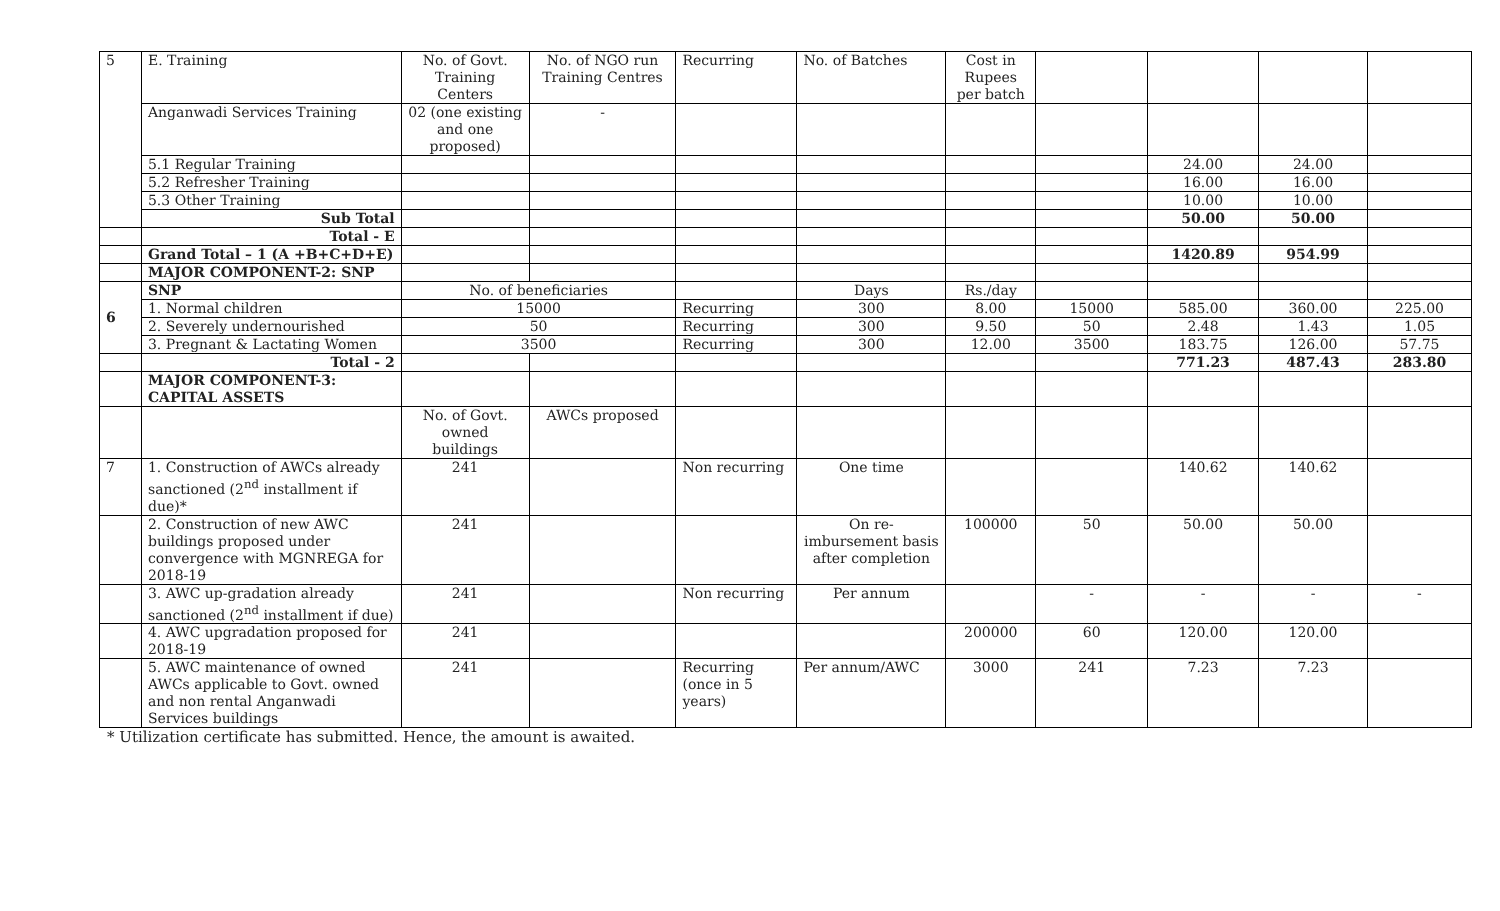| 5 | E. Training | No. of Govt. Training Centers | No. of NGO run Training Centres | Recurring | No. of Batches | Cost in Rupees per batch | | | | |
| | Anganwadi Services Training | 02 (one existing and one proposed) | - | | | | | | | |
| | 5.1 Regular Training | | | | | | | 24.00 | 24.00 | |
| | 5.2 Refresher Training | | | | | | | 16.00 | 16.00 | |
| | 5.3 Other Training | | | | | | | 10.00 | 10.00 | |
| | Sub Total | | | | | | | 50.00 | 50.00 | |
| | Total - E | | | | | | | | | |
| | Grand Total – 1 (A +B+C+D+E) | | | | | | | 1420.89 | 954.99 | |
| | MAJOR COMPONENT-2: SNP | | | | | | | | | |
| 6 | SNP | No. of beneficiaries | | | Days | Rs./day | | | | |
| | 1. Normal children | 15000 | | Recurring | 300 | 8.00 | 15000 | 585.00 | 360.00 | 225.00 |
| | 2. Severely undernourished | 50 | | Recurring | 300 | 9.50 | 50 | 2.48 | 1.43 | 1.05 |
| | 3. Pregnant & Lactating Women | 3500 | | Recurring | 300 | 12.00 | 3500 | 183.75 | 126.00 | 57.75 |
| | Total - 2 | | | | | | | 771.23 | 487.43 | 283.80 |
| | MAJOR COMPONENT-3: CAPITAL ASSETS | | | | | | | | | |
| | | No. of Govt. owned buildings | AWCs proposed | | | | | | | |
| 7 | 1. Construction of AWCs already sanctioned (2<sup>nd</sup> installment if due)* | 241 | | Non recurring | One time | | | 140.62 | 140.62 | |
| | 2. Construction of new AWC buildings proposed under convergence with MGNREGA for 2018-19 | 241 | | | On re-imbursement basis after completion | 100000 | 50 | 50.00 | 50.00 | |
| | 3. AWC up-gradation already sanctioned (2<sup>nd</sup> installment if due) | 241 | | Non recurring | Per annum | | - | - | - | - |
| | 4. AWC upgradation proposed for 2018-19 | 241 | | | | 200000 | 60 | 120.00 | 120.00 | |
| | 5. AWC maintenance of owned AWCs applicable to Govt. owned and non rental Anganwadi Services buildings | 241 | | Recurring (once in 5 years) | Per annum/AWC | 3000 | 241 | 7.23 | 7.23 | |
* Utilization certificate has submitted. Hence, the amount is awaited.